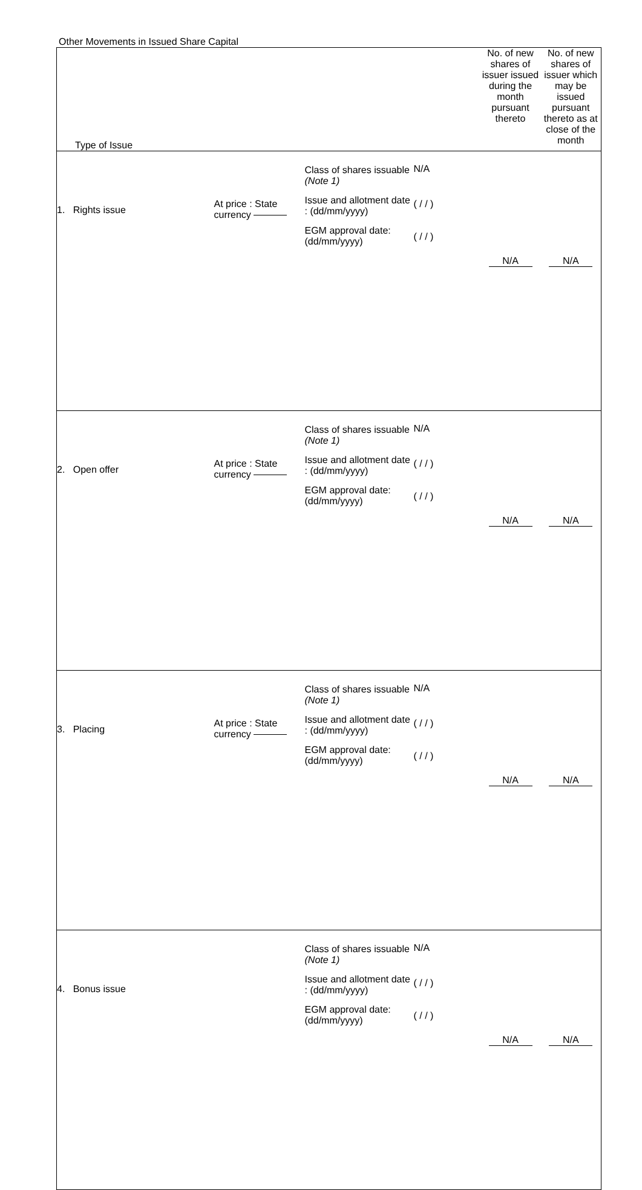Other Movements in Issued Share Capital
| Type of Issue | | | | No. of new shares of issuer issued during the month pursuant thereto | No. of new shares of issuer which may be issued pursuant thereto as at close of the month |
| --- | --- | --- | --- | --- | --- |
| 1. Rights issue | At price : State currency | Class of shares issuable (Note 1) Issue and allotment date : (dd/mm/yyyy) EGM approval date: (dd/mm/yyyy) | N/A ( / / ) ( / / ) | N/A | N/A |
| 2. Open offer | At price : State currency | Class of shares issuable (Note 1) Issue and allotment date : (dd/mm/yyyy) EGM approval date: (dd/mm/yyyy) | N/A ( / / ) ( / / ) | N/A | N/A |
| 3. Placing | At price : State currency | Class of shares issuable (Note 1) Issue and allotment date : (dd/mm/yyyy) EGM approval date: (dd/mm/yyyy) | N/A ( / / ) ( / / ) | N/A | N/A |
| 4. Bonus issue | | Class of shares issuable (Note 1) Issue and allotment date : (dd/mm/yyyy) EGM approval date: (dd/mm/yyyy) | N/A ( / / ) ( / / ) | N/A | N/A |